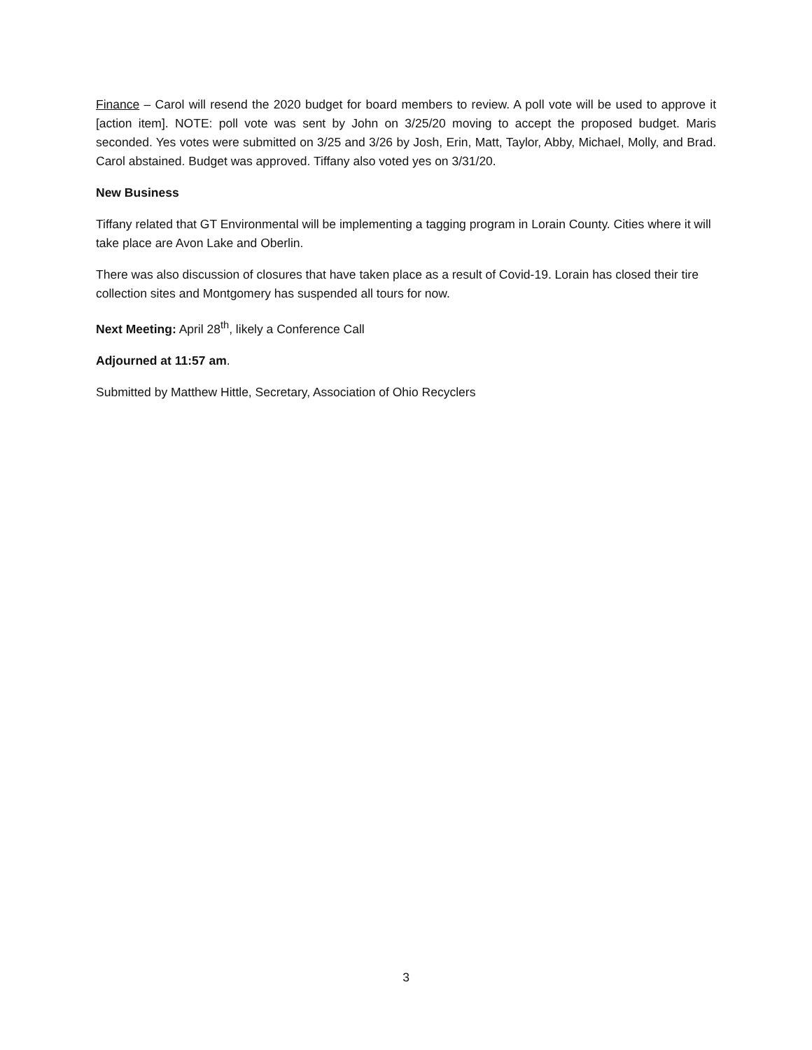Finance – Carol will resend the 2020 budget for board members to review. A poll vote will be used to approve it [action item]. NOTE: poll vote was sent by John on 3/25/20 moving to accept the proposed budget. Maris seconded. Yes votes were submitted on 3/25 and 3/26 by Josh, Erin, Matt, Taylor, Abby, Michael, Molly, and Brad. Carol abstained. Budget was approved. Tiffany also voted yes on 3/31/20.
New Business
Tiffany related that GT Environmental will be implementing a tagging program in Lorain County. Cities where it will take place are Avon Lake and Oberlin.
There was also discussion of closures that have taken place as a result of Covid-19. Lorain has closed their tire collection sites and Montgomery has suspended all tours for now.
Next Meeting: April 28<sup>th</sup>, likely a Conference Call
Adjourned at 11:57 am.
Submitted by Matthew Hittle, Secretary, Association of Ohio Recyclers
3